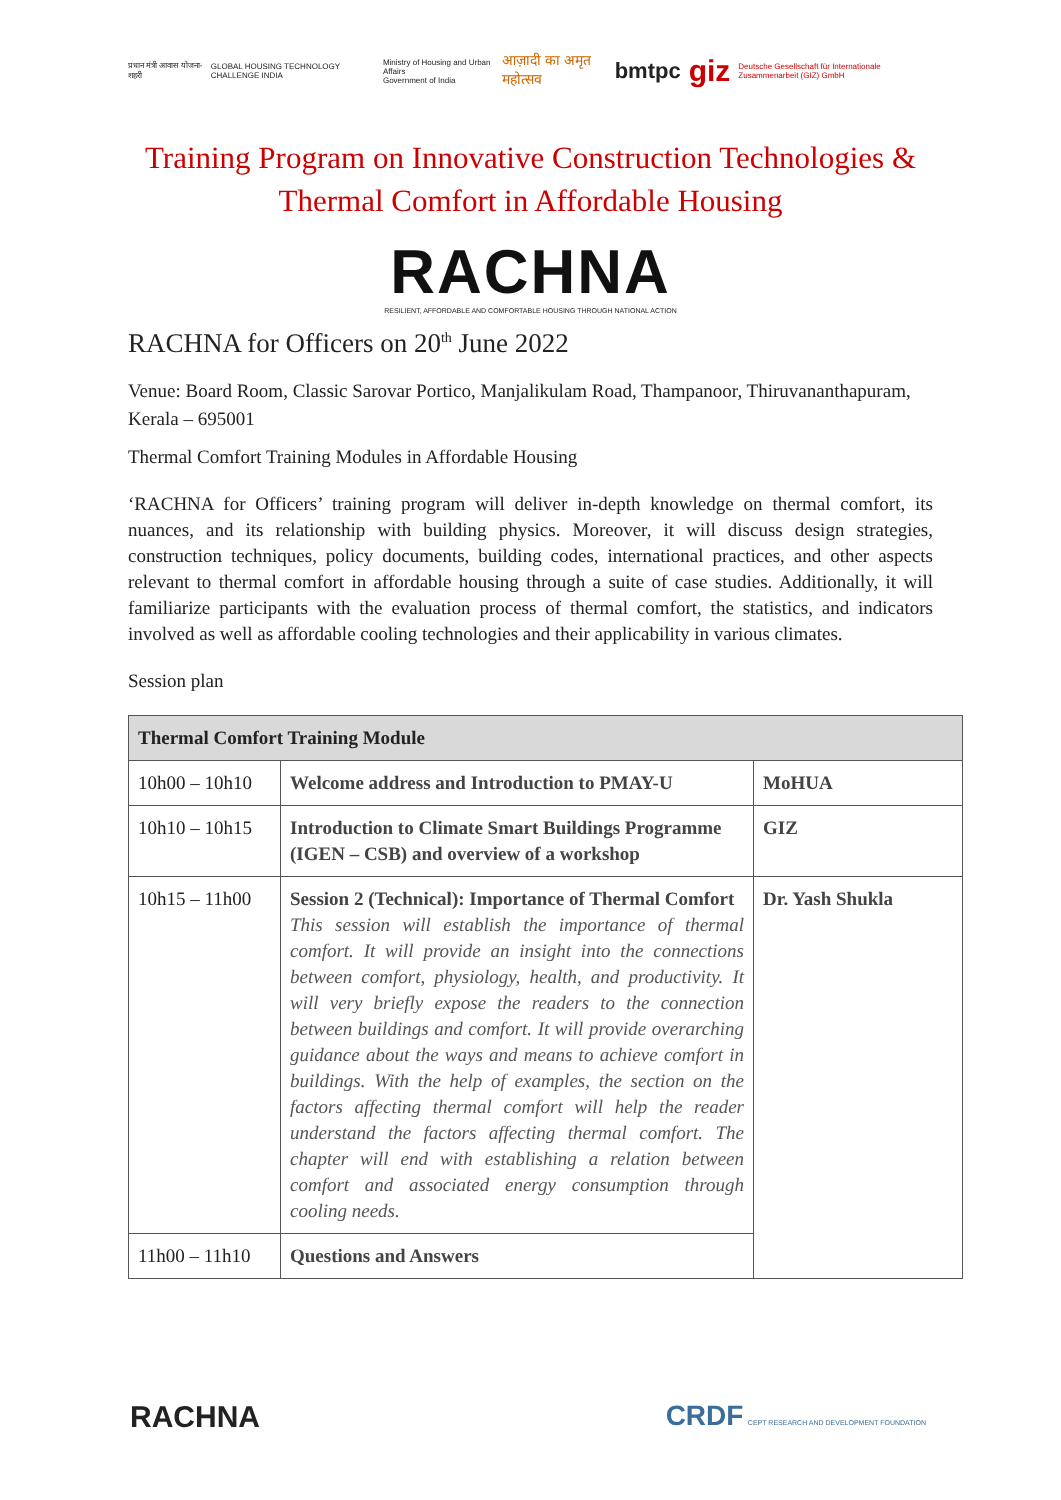प्रधान मंत्री आवास योजना-शहरी GLOBAL HOUSING TECHNOLOGY CHALLENGE INDIA
Ministry of Housing and Urban Affairs
Government of India आज़ादी का अमृत महोत्सव
bmtpc giz Deutsche Gesellschaft für Internationale Zusammenarbeit (GIZ) GmbH
Training Program on Innovative Construction Technologies &
Thermal Comfort in Affordable Housing
RACHNA
RESILIENT, AFFORDABLE AND COMFORTABLE HOUSING THROUGH NATIONAL ACTION
RACHNA for Officers on 20<sup>th</sup> June 2022
Venue: Board Room, Classic Sarovar Portico, Manjalikulam Road, Thampanoor, Thiruvananthapuram, Kerala – 695001
Thermal Comfort Training Modules in Affordable Housing
‘RACHNA for Officers’ training program will deliver in-depth knowledge on thermal comfort, its nuances, and its relationship with building physics. Moreover, it will discuss design strategies, construction techniques, policy documents, building codes, international practices, and other aspects relevant to thermal comfort in affordable housing through a suite of case studies. Additionally, it will familiarize participants with the evaluation process of thermal comfort, the statistics, and indicators involved as well as affordable cooling technologies and their applicability in various climates.
Session plan
| Thermal Comfort Training Module | | |
| --- | --- | --- |
| 10h00 – 10h10 | Welcome address and Introduction to PMAY-U | MoHUA |
| 10h10 – 10h15 | Introduction to Climate Smart Buildings Programme (IGEN – CSB) and overview of a workshop | GIZ |
| 10h15 – 11h00 | Session 2 (Technical): Importance of Thermal Comfort This session will establish the importance of thermal comfort. It will provide an insight into the connections between comfort, physiology, health, and productivity. It will very briefly expose the readers to the connection between buildings and comfort. It will provide overarching guidance about the ways and means to achieve comfort in buildings. With the help of examples, the section on the factors affecting thermal comfort will help the reader understand the factors affecting thermal comfort. The chapter will end with establishing a relation between comfort and associated energy consumption through cooling needs. | Dr. Yash Shukla |
| 11h00 – 11h10 | Questions and Answers | |
RACHNA CRDF CEPT RESEARCH AND DEVELOPMENT FOUNDATION